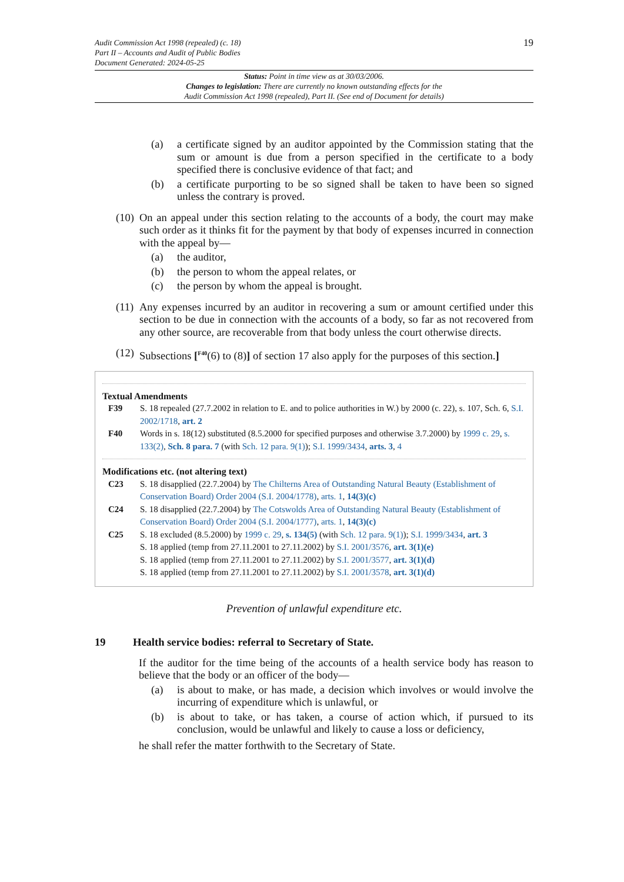Audit Commission Act 1998 (repealed) (c. 18)
Part II – Accounts and Audit of Public Bodies
Document Generated: 2024-05-25
19
Status: Point in time view as at 30/03/2006.
Changes to legislation: There are currently no known outstanding effects for the
Audit Commission Act 1998 (repealed), Part II. (See end of Document for details)
(a) a certificate signed by an auditor appointed by the Commission stating that the sum or amount is due from a person specified in the certificate to a body specified there is conclusive evidence of that fact; and
(b) a certificate purporting to be so signed shall be taken to have been so signed unless the contrary is proved.
(10) On an appeal under this section relating to the accounts of a body, the court may make such order as it thinks fit for the payment by that body of expenses incurred in connection with the appeal by—
(a) the auditor,
(b) the person to whom the appeal relates, or
(c) the person by whom the appeal is brought.
(11) Any expenses incurred by an auditor in recovering a sum or amount certified under this section to be due in connection with the accounts of a body, so far as not recovered from any other source, are recoverable from that body unless the court otherwise directs.
(12) Subsections [<sup>F40</sup>(6) to (8)] of section 17 also apply for the purposes of this section.]
Textual Amendments
F39 S. 18 repealed (27.7.2002 in relation to E. and to police authorities in W.) by 2000 (c. 22), s. 107, Sch. 6, S.I. 2002/1718, art. 2
F40 Words in s. 18(12) substituted (8.5.2000 for specified purposes and otherwise 3.7.2000) by 1999 c. 29, s. 133(2), Sch. 8 para. 7 (with Sch. 12 para. 9(1)); S.I. 1999/3434, arts. 3, 4
Modifications etc. (not altering text)
C23 S. 18 disapplied (22.7.2004) by The Chilterns Area of Outstanding Natural Beauty (Establishment of Conservation Board) Order 2004 (S.I. 2004/1778), arts. 1, 14(3)(c)
C24 S. 18 disapplied (22.7.2004) by The Cotswolds Area of Outstanding Natural Beauty (Establishment of Conservation Board) Order 2004 (S.I. 2004/1777), arts. 1, 14(3)(c)
C25 S. 18 excluded (8.5.2000) by 1999 c. 29, s. 134(5) (with Sch. 12 para. 9(1)); S.I. 1999/3434, art. 3
S. 18 applied (temp from 27.11.2001 to 27.11.2002) by S.I. 2001/3576, art. 3(1)(e)
S. 18 applied (temp from 27.11.2001 to 27.11.2002) by S.I. 2001/3577, art. 3(1)(d)
S. 18 applied (temp from 27.11.2001 to 27.11.2002) by S.I. 2001/3578, art. 3(1)(d)
Prevention of unlawful expenditure etc.
19 Health service bodies: referral to Secretary of State.
If the auditor for the time being of the accounts of a health service body has reason to believe that the body or an officer of the body—
(a) is about to make, or has made, a decision which involves or would involve the incurring of expenditure which is unlawful, or
(b) is about to take, or has taken, a course of action which, if pursued to its conclusion, would be unlawful and likely to cause a loss or deficiency,
he shall refer the matter forthwith to the Secretary of State.